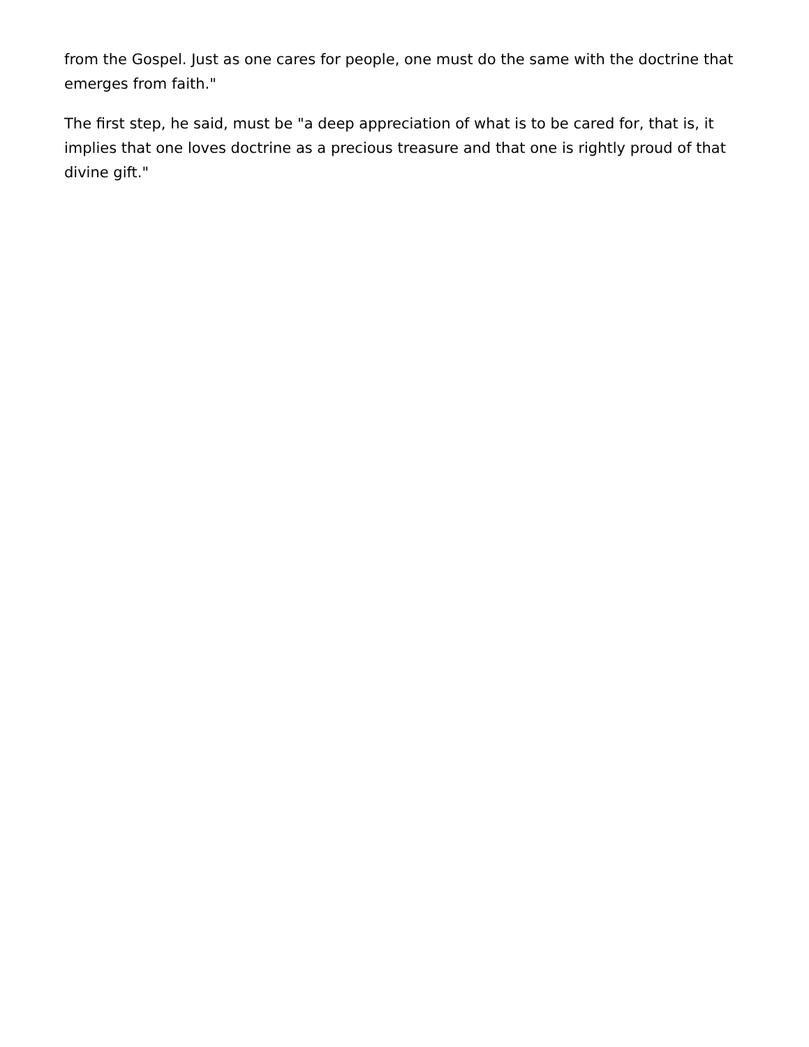from the Gospel. Just as one cares for people, one must do the same with the doctrine that emerges from faith."
The first step, he said, must be "a deep appreciation of what is to be cared for, that is, it implies that one loves doctrine as a precious treasure and that one is rightly proud of that divine gift."